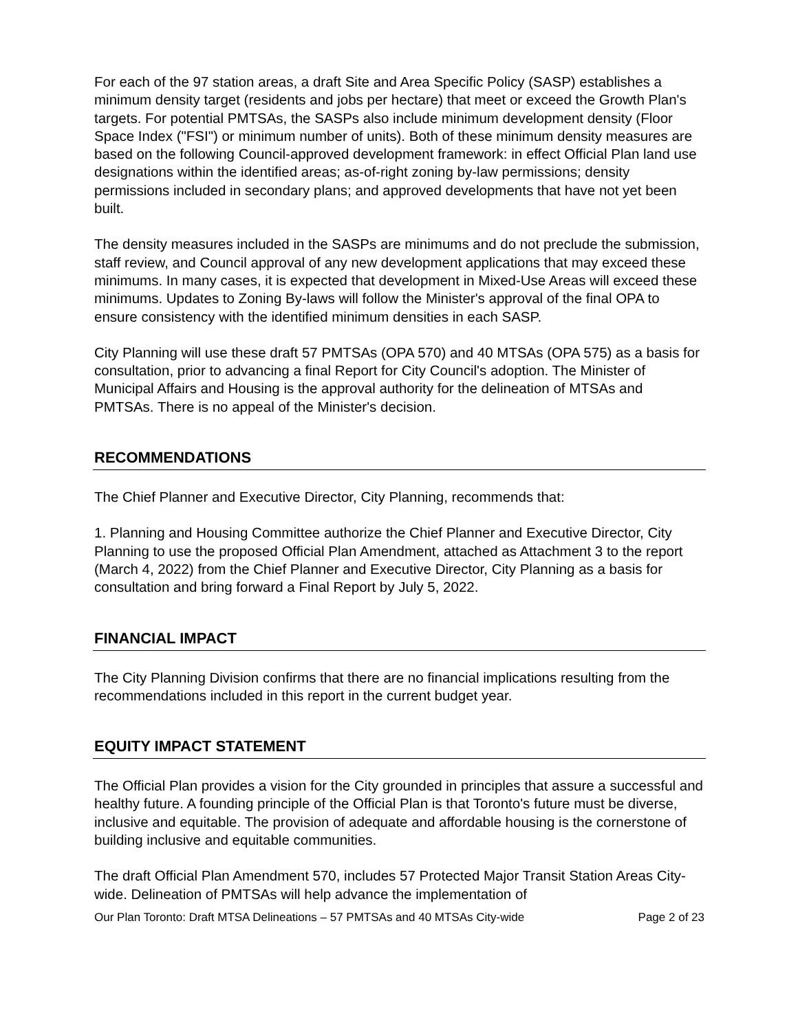For each of the 97 station areas, a draft Site and Area Specific Policy (SASP) establishes a minimum density target (residents and jobs per hectare) that meet or exceed the Growth Plan's targets. For potential PMTSAs, the SASPs also include minimum development density (Floor Space Index ("FSI") or minimum number of units). Both of these minimum density measures are based on the following Council-approved development framework: in effect Official Plan land use designations within the identified areas; as-of-right zoning by-law permissions; density permissions included in secondary plans; and approved developments that have not yet been built.
The density measures included in the SASPs are minimums and do not preclude the submission, staff review, and Council approval of any new development applications that may exceed these minimums. In many cases, it is expected that development in Mixed-Use Areas will exceed these minimums. Updates to Zoning By-laws will follow the Minister's approval of the final OPA to ensure consistency with the identified minimum densities in each SASP.
City Planning will use these draft 57 PMTSAs (OPA 570) and 40 MTSAs (OPA 575) as a basis for consultation, prior to advancing a final Report for City Council's adoption. The Minister of Municipal Affairs and Housing is the approval authority for the delineation of MTSAs and PMTSAs. There is no appeal of the Minister's decision.
RECOMMENDATIONS
The Chief Planner and Executive Director, City Planning, recommends that:
1. Planning and Housing Committee authorize the Chief Planner and Executive Director, City Planning to use the proposed Official Plan Amendment, attached as Attachment 3 to the report (March 4, 2022) from the Chief Planner and Executive Director, City Planning as a basis for consultation and bring forward a Final Report by July 5, 2022.
FINANCIAL IMPACT
The City Planning Division confirms that there are no financial implications resulting from the recommendations included in this report in the current budget year.
EQUITY IMPACT STATEMENT
The Official Plan provides a vision for the City grounded in principles that assure a successful and healthy future. A founding principle of the Official Plan is that Toronto's future must be diverse, inclusive and equitable. The provision of adequate and affordable housing is the cornerstone of building inclusive and equitable communities.
The draft Official Plan Amendment 570, includes 57 Protected Major Transit Station Areas City-wide. Delineation of PMTSAs will help advance the implementation of
Our Plan Toronto: Draft MTSA Delineations – 57 PMTSAs and 40 MTSAs City-wide Page 2 of 23